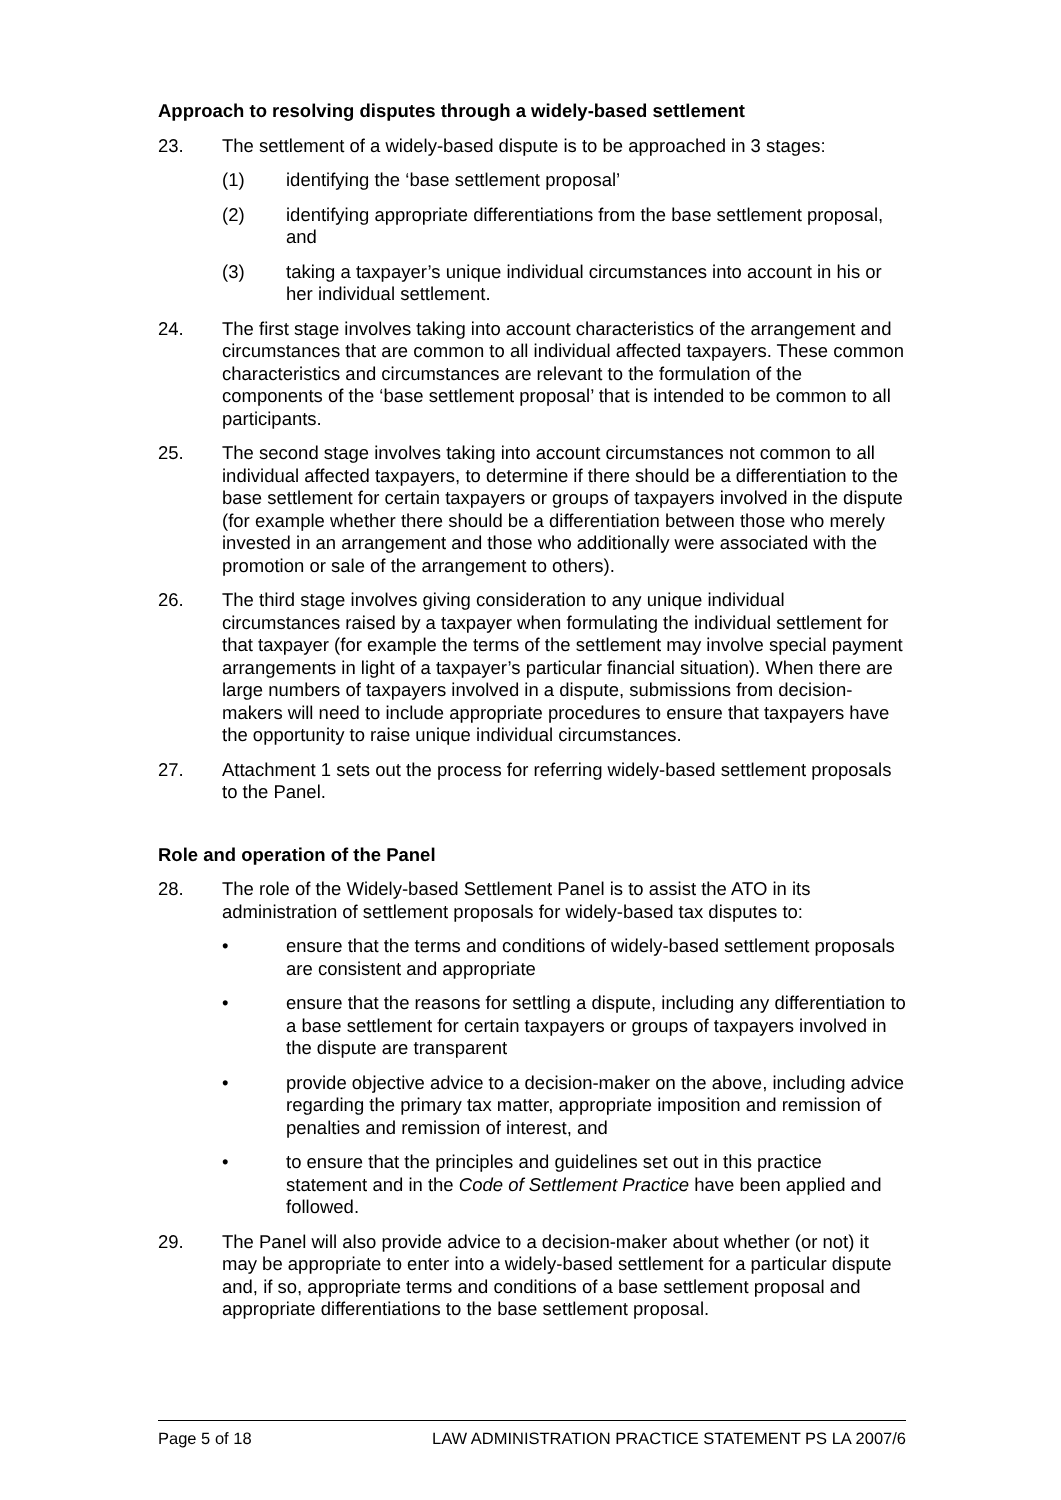Approach to resolving disputes through a widely-based settlement
23. The settlement of a widely-based dispute is to be approached in 3 stages:
(1) identifying the ‘base settlement proposal’
(2) identifying appropriate differentiations from the base settlement proposal, and
(3) taking a taxpayer’s unique individual circumstances into account in his or her individual settlement.
24. The first stage involves taking into account characteristics of the arrangement and circumstances that are common to all individual affected taxpayers. These common characteristics and circumstances are relevant to the formulation of the components of the ‘base settlement proposal’ that is intended to be common to all participants.
25. The second stage involves taking into account circumstances not common to all individual affected taxpayers, to determine if there should be a differentiation to the base settlement for certain taxpayers or groups of taxpayers involved in the dispute (for example whether there should be a differentiation between those who merely invested in an arrangement and those who additionally were associated with the promotion or sale of the arrangement to others).
26. The third stage involves giving consideration to any unique individual circumstances raised by a taxpayer when formulating the individual settlement for that taxpayer (for example the terms of the settlement may involve special payment arrangements in light of a taxpayer’s particular financial situation). When there are large numbers of taxpayers involved in a dispute, submissions from decision-makers will need to include appropriate procedures to ensure that taxpayers have the opportunity to raise unique individual circumstances.
27. Attachment 1 sets out the process for referring widely-based settlement proposals to the Panel.
Role and operation of the Panel
28. The role of the Widely-based Settlement Panel is to assist the ATO in its administration of settlement proposals for widely-based tax disputes to:
• ensure that the terms and conditions of widely-based settlement proposals are consistent and appropriate
• ensure that the reasons for settling a dispute, including any differentiation to a base settlement for certain taxpayers or groups of taxpayers involved in the dispute are transparent
• provide objective advice to a decision-maker on the above, including advice regarding the primary tax matter, appropriate imposition and remission of penalties and remission of interest, and
• to ensure that the principles and guidelines set out in this practice statement and in the Code of Settlement Practice have been applied and followed.
29. The Panel will also provide advice to a decision-maker about whether (or not) it may be appropriate to enter into a widely-based settlement for a particular dispute and, if so, appropriate terms and conditions of a base settlement proposal and appropriate differentiations to the base settlement proposal.
Page 5 of 18 LAW ADMINISTRATION PRACTICE STATEMENT PS LA 2007/6